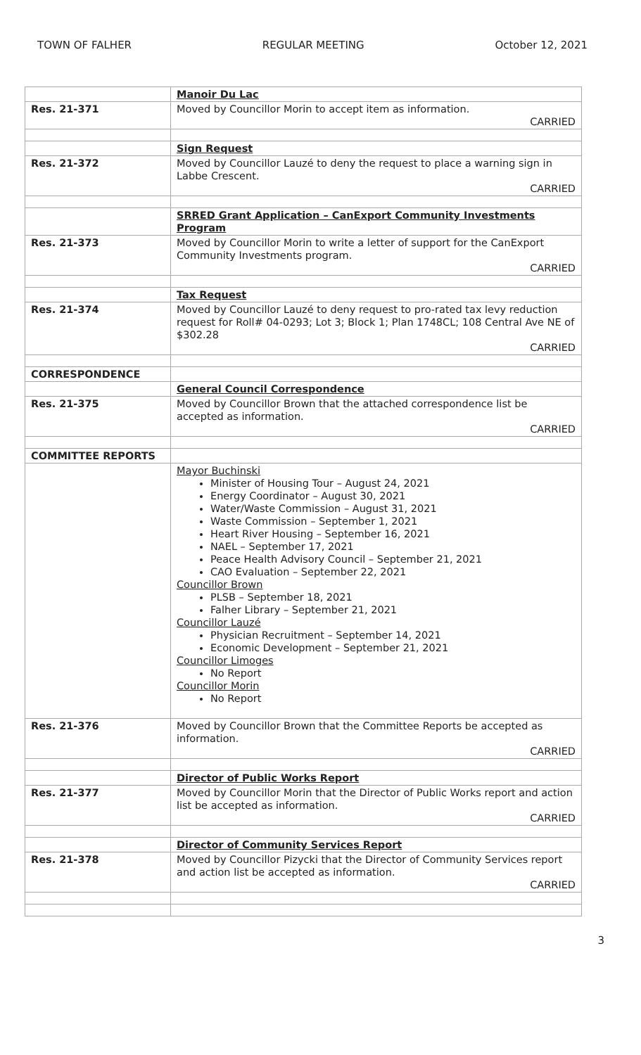TOWN OF FALHER REGULAR MEETING October 12, 2021
| | Manoir Du Lac |
| Res. 21-371 | Moved by Councillor Morin to accept item as information. CARRIED |
| | Sign Request |
| Res. 21-372 | Moved by Councillor Lauzé to deny the request to place a warning sign in Labbe Crescent. CARRIED |
| | SRRED Grant Application – CanExport Community Investments Program |
| Res. 21-373 | Moved by Councillor Morin to write a letter of support for the CanExport Community Investments program. CARRIED |
| | Tax Request |
| Res. 21-374 | Moved by Councillor Lauzé to deny request to pro-rated tax levy reduction request for Roll# 04-0293; Lot 3; Block 1; Plan 1748CL; 108 Central Ave NE of $302.28 CARRIED |
| CORRESPONDENCE | |
| | General Council Correspondence |
| Res. 21-375 | Moved by Councillor Brown that the attached correspondence list be accepted as information. CARRIED |
| COMMITTEE REPORTS | |
| | Mayor Buchinski Minister of Housing Tour – August 24, 2021 Energy Coordinator – August 30, 2021 Water/Waste Commission – August 31, 2021 Waste Commission – September 1, 2021 Heart River Housing – September 16, 2021 NAEL – September 17, 2021 Peace Health Advisory Council – September 21, 2021 CAO Evaluation – September 22, 2021 Councillor Brown PLSB – September 18, 2021 Falher Library – September 21, 2021 Councillor Lauzé Physician Recruitment – September 14, 2021 Economic Development – September 21, 2021 Councillor Limoges No Report Councillor Morin No Report |
| Res. 21-376 | Moved by Councillor Brown that the Committee Reports be accepted as information. CARRIED |
| | Director of Public Works Report |
| Res. 21-377 | Moved by Councillor Morin that the Director of Public Works report and action list be accepted as information. CARRIED |
| | Director of Community Services Report |
| Res. 21-378 | Moved by Councillor Pizycki that the Director of Community Services report and action list be accepted as information. CARRIED |
3